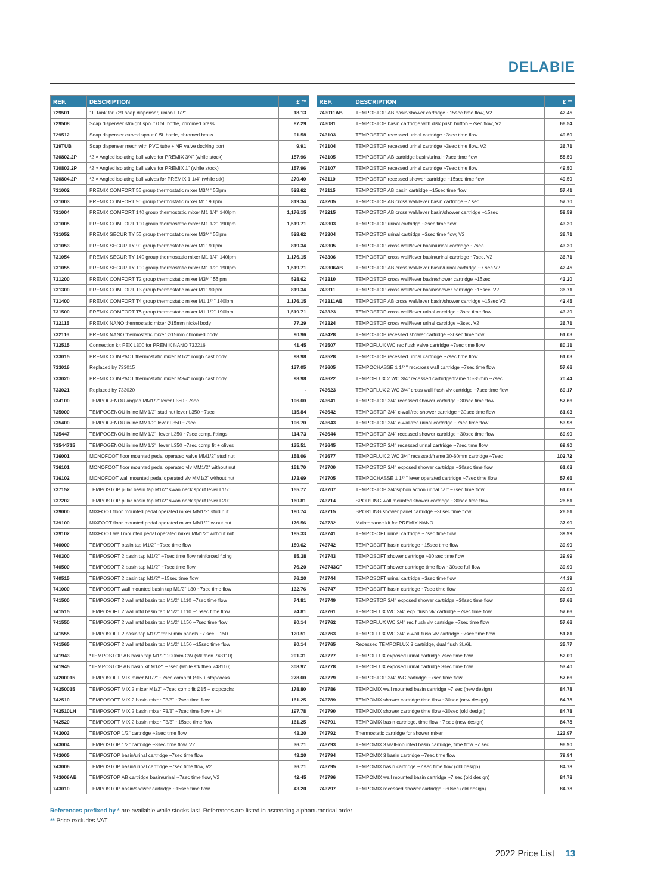DELABIE
| REF. | DESCRIPTION | £ ** |
| --- | --- | --- |
| 729501 | 1L Tank for 729 soap dispenser, union F1/2" | 18.13 |
| 729508 | Soap dispenser straight spout 0.5L bottle, chromed brass | 87.29 |
| 729512 | Soap dispenser curved spout 0.5L bottle, chromed brass | 91.58 |
| 729TUB | Soap dispenser mech with PVC tube + NR valve docking port | 9.91 |
| 730802.2P | *2 × Angled isolating ball valve for PREMIX 3/4" (while stock) | 157.96 |
| 730803.2P | *2 × Angled isolating ball valve for PREMIX 1" (while stock) | 157.96 |
| 730804.2P | *2 × Angled isolating ball valves for PREMIX 1 1/4" (while stk) | 270.40 |
| 731002 | PREMIX COMFORT 55 group thermostatic mixer M3/4" 55lpm | 528.62 |
| 731003 | PREMIX COMFORT 90 group thermostatic mixer M1" 90lpm | 819.34 |
| 731004 | PREMIX COMFORT 140 group thermostatic mixer M1 1/4" 140lpm | 1,176.15 |
| 731005 | PREMIX COMFORT 190 group thermostatic mixer M1 1/2" 190lpm | 1,519.71 |
| 731052 | PREMIX SECURITY 55 group thermostatic mixer M3/4" 55lpm | 528.62 |
| 731053 | PREMIX SECURITY 90 group thermostatic mixer M1" 90lpm | 819.34 |
| 731054 | PREMIX SECURITY 140 group thermostatic mixer M1 1/4" 140lpm | 1,176.15 |
| 731055 | PREMIX SECURITY 190 group thermostatic mixer M1 1/2" 190lpm | 1,519.71 |
| 731200 | PREMIX COMFORT T2 group thermostatic mixer M3/4" 55lpm | 528.62 |
| 731300 | PREMIX COMFORT T3 group thermostatic mixer M1" 90lpm | 819.34 |
| 731400 | PREMIX COMFORT T4 group thermostatic mixer M1 1/4" 140lpm | 1,176.15 |
| 731500 | PREMIX COMFORT T5 group thermostatic mixer M1 1/2" 190lpm | 1,519.71 |
| 732115 | PREMIX NANO thermostatic mixer Ø15mm nickel body | 77.29 |
| 732116 | PREMIX NANO thermostatic mixer Ø15mm chromed body | 90.96 |
| 732515 | Connection kit PEX L300 for PREMIX NANO 732216 | 41.45 |
| 733015 | PREMIX COMPACT thermostatic mixer M1/2" rough cast body | 98.98 |
| 733016 | Replaced by 733015 | 137.05 |
| 733020 | PREMIX COMPACT thermostatic mixer M3/4" rough cast body | 98.98 |
| 733021 | Replaced by 733020 | - |
| 734100 | TEMPOGENOU angled MM1/2" lever L350 ~7sec | 106.60 |
| 735000 | TEMPOGENOU inline MM1/2" stud nut lever L350 ~7sec | 115.84 |
| 735400 | TEMPOGENOU inline MM1/2" lever L350 ~7sec | 106.70 |
| 735447 | TEMPOGENOU inline MM1/2", lever L350 ~7sec comp. fittings | 114.73 |
| 73544715 | TEMPOGENOU inline MM1/2", lever L350 ~7sec comp fit + olives | 135.51 |
| 736001 | MONOFOOT floor mounted pedal operated valve MM1/2" stud nut | 158.06 |
| 736101 | MONOFOOT floor mounted pedal operated vlv MM1/2" without nut | 151.70 |
| 736102 | MONOFOOT wall mounted pedal operated vlv MM1/2" without nut | 173.69 |
| 737152 | TEMPOSTOP pillar basin tap M1/2" swan neck spout lever L150 | 155.77 |
| 737202 | TEMPOSTOP pillar basin tap M1/2" swan neck spout lever L200 | 160.81 |
| 739000 | MIXFOOT floor mounted pedal operated mixer MM1/2" stud nut | 180.74 |
| 739100 | MIXFOOT floor mounted pedal operated mixer MM1/2" w-out nut | 176.56 |
| 739102 | MIXFOOT wall mounted pedal operated mixer MM1/2" without nut | 185.33 |
| 740000 | TEMPOSOFT basin tap M1/2" ~7sec time flow | 189.62 |
| 740300 | TEMPOSOFT 2 basin tap M1/2" ~7sec time flow reinforced fixing | 85.38 |
| 740500 | TEMPOSOFT 2 basin tap M1/2" ~7sec time flow | 76.20 |
| 740515 | TEMPOSOFT 2 basin tap M1/2" ~15sec time flow | 76.20 |
| 741000 | TEMPOSOFT wall mounted basin tap M1/2" L80 ~7sec time flow | 132.76 |
| 741500 | TEMPOSOFT 2 wall mtd basin tap M1/2" L110 ~7sec time flow | 74.81 |
| 741515 | TEMPOSOFT 2 wall mtd basin tap M1/2" L110 ~15sec time flow | 74.81 |
| 741550 | TEMPOSOFT 2 wall mtd basin tap M1/2" L150 ~7sec time flow | 90.14 |
| 741555 | TEMPOSOFT 2 basin tap M1/2" for 50mm panels ~7 sec L.150 | 120.51 |
| 741565 | TEMPOSOFT 2 wall mtd basin tap M1/2" L150 ~15sec time flow | 90.14 |
| 741943 | *TEMPOSTOP AB basin tap M1/2" 200mm CW (stk then 748110) | 201.31 |
| 741945 | *TEMPOSTOP AB basin kit M1/2" ~7sec (while stk then 748110) | 308.97 |
| 74200015 | TEMPOSOFT MIX mixer M1/2" ~7sec comp fit Ø15 + stopcocks | 278.60 |
| 74250015 | TEMPOSOFT MIX 2 mixer M1/2" ~7sec comp fit Ø15 + stopcocks | 178.80 |
| 742510 | TEMPOSOFT MIX 2 basin mixer F3/8" ~7sec time flow | 161.25 |
| 742510LH | TEMPOSOFT MIX 2 basin mixer F3/8" ~7sec time flow + LH | 197.78 |
| 742520 | TEMPOSOFT MIX 2 basin mixer F3/8" ~15sec time flow | 161.25 |
| 743003 | TEMPOSTOP 1/2" cartridge ~3sec time flow | 43.20 |
| 743004 | TEMPOSTOP 1/2" cartridge ~3sec time flow, V2 | 36.71 |
| 743005 | TEMPOSTOP basin/urinal cartridge ~7sec time flow | 43.20 |
| 743006 | TEMPOSTOP basin/urinal cartridge ~7sec time flow, V2 | 36.71 |
| 743006AB | TEMPOSTOP AB cartridge basin/urinal ~7sec time flow, V2 | 42.45 |
| 743010 | TEMPOSTOP basin/shower cartridge ~15sec time flow | 43.20 |
| REF. | DESCRIPTION | £ ** |
| --- | --- | --- |
| 743011AB | TEMPOSTOP AB basin/shower cartridge ~15sec time flow, V2 | 42.45 |
| 743081 | TEMPOSTOP basin cartridge with disk push button ~7sec flow, V2 | 66.54 |
| 743103 | TEMPOSTOP recessed urinal cartridge ~3sec time flow | 49.50 |
| 743104 | TEMPOSTOP recessed urinal cartridge ~3sec time flow, V2 | 36.71 |
| 743105 | TEMPOSTOP AB cartridge basin/urinal ~7sec time flow | 58.59 |
| 743107 | TEMPOSTOP recessed urinal cartridge ~7sec time flow | 49.50 |
| 743110 | TEMPOSTOP recessed shower cartridge ~15sec time flow | 49.50 |
| 743115 | TEMPOSTOP AB basin cartridge ~15sec time flow | 57.41 |
| 743205 | TEMPOSTOP AB cross wall/lever basin cartridge ~7 sec | 57.70 |
| 743215 | TEMPOSTOP AB cross wall/lever basin/shower cartridge ~15sec | 58.59 |
| 743303 | TEMPOSTOP urinal cartridge ~3sec time flow | 43.20 |
| 743304 | TEMPOSTOP urinal cartridge ~3sec time flow, V2 | 36.71 |
| 743305 | TEMPOSTOP cross wall/lever basin/urinal cartridge ~7sec | 43.20 |
| 743306 | TEMPOSTOP cross wall/lever basin/urinal cartridge ~7sec, V2 | 36.71 |
| 743306AB | TEMPOSTOP AB cross wall/lever basin/urinal cartridge ~7 sec V2 | 42.45 |
| 743310 | TEMPOSTOP cross wall/lever basin/shower cartridge ~15sec | 43.20 |
| 743311 | TEMPOSTOP cross wall/lever basin/shower cartridge ~15sec, V2 | 36.71 |
| 743311AB | TEMPOSTOP AB cross wall/lever basin/shower cartridge ~15sec V2 | 42.45 |
| 743323 | TEMPOSTOP cross wall/lever urinal cartridge ~3sec time flow | 43.20 |
| 743324 | TEMPOSTOP cross wall/lever urinal cartridge ~3sec, V2 | 36.71 |
| 743428 | TEMPOSTOP recessed shower cartridge ~30sec time flow | 61.03 |
| 743507 | TEMPOFLUX WC rec flush valve cartridge ~7sec time flow | 80.31 |
| 743528 | TEMPOSTOP recessed urinal cartridge ~7sec time flow | 61.03 |
| 743605 | TEMPOCHASSE 1 1/4" rec/cross wall cartridge ~7sec time flow | 57.66 |
| 743622 | TEMPOFLUX 2 WC 3/4" recessed cartridge/frame 10-35mm ~7sec | 70.44 |
| 743623 | TEMPOFLUX 2 WC 3/4" cross wall flush vlv cartridge ~7sec time flow | 69.17 |
| 743641 | TEMPOSTOP 3/4" recessed shower cartridge ~30sec time flow | 57.66 |
| 743642 | TEMPOSTOP 3/4" c-wall/rec shower cartridge ~30sec time flow | 61.03 |
| 743643 | TEMPOSTOP 3/4" c-wall/rec urinal cartridge ~7sec time flow | 53.98 |
| 743644 | TEMPOSTOP 3/4" recessed shower cartridge ~30sec time flow | 69.90 |
| 743645 | TEMPOSTOP 3/4" recessed urinal cartridge ~7sec time flow | 69.90 |
| 743677 | TEMPOFLUX 2 WC 3/4" recessed/frame 30-60mm cartridge ~7sec | 102.72 |
| 743700 | TEMPOSTOP 3/4" exposed shower cartridge ~30sec time flow | 61.03 |
| 743705 | TEMPOCHASSE 1 1/4" lever operated cartridge ~7sec time flow | 57.66 |
| 743707 | TEMPOSTOP 3/4"siphon action urinal cart ~7sec time flow | 61.03 |
| 743714 | SPORTING wall mounted shower cartridge ~30sec time flow | 26.51 |
| 743715 | SPORTING shower panel cartridge ~30sec time flow | 26.51 |
| 743732 | Maintenance kit for PREMIX NANO | 37.90 |
| 743741 | TEMPOSOFT urinal cartridge ~7sec time flow | 39.99 |
| 743742 | TEMPOSOFT basin cartridge ~15sec time flow | 39.99 |
| 743743 | TEMPOSOFT shower cartridge ~30 sec time flow | 39.99 |
| 743743CF | TEMPOSOFT shower cartridge time flow ~30sec full flow | 39.99 |
| 743744 | TEMPOSOFT urinal cartridge ~3sec time flow | 44.39 |
| 743747 | TEMPOSOFT basin cartridge ~7sec time flow | 39.99 |
| 743749 | TEMPOSTOP 3/4" exposed shower cartridge ~30sec time flow | 57.66 |
| 743761 | TEMPOFLUX WC 3/4" exp. flush vlv cartridge ~7sec time flow | 57.66 |
| 743762 | TEMPOFLUX WC 3/4" rec flush vlv cartridge ~7sec time flow | 57.66 |
| 743763 | TEMPOFLUX WC 3/4" c-wall flush vlv cartridge ~7sec time flow | 51.81 |
| 743765 | Recessed TEMPOFLUX 3 cartridge, dual flush 3L/6L | 35.77 |
| 743777 | TEMPOFLUX exposed urinal cartridge 7sec time flow | 52.09 |
| 743778 | TEMPOFLUX exposed urinal cartridge 3sec time flow | 53.40 |
| 743779 | TEMPOSTOP 3/4" WC cartridge ~7sec time flow | 57.66 |
| 743786 | TEMPOMIX wall mounted basin cartridge ~7 sec (new design) | 84.78 |
| 743789 | TEMPOMIX shower cartridge time flow ~30sec (new design) | 84.78 |
| 743790 | TEMPOMIX shower cartridge time flow ~30sec (old design) | 84.78 |
| 743791 | TEMPOMIX basin cartridge, time flow ~7 sec (new design) | 84.78 |
| 743792 | Thermostatic cartridge for shower mixer | 123.97 |
| 743793 | TEMPOMIX 3 wall-mounted basin cartridge, time flow ~7 sec | 96.90 |
| 743794 | TEMPOMIX 3 basin cartridge ~7sec time flow | 79.94 |
| 743795 | TEMPOMIX basin cartridge ~7 sec time flow (old design) | 84.78 |
| 743796 | TEMPOMIX wall mounted basin cartridge ~7 sec (old design) | 84.78 |
| 743797 | TEMPOMIX recessed shower cartridge ~30sec (old design) | 84.78 |
References prefixed by * are available while stocks last. References are listed in ascending alphanumerical order.
** Price excludes VAT.
2022 Price List 13